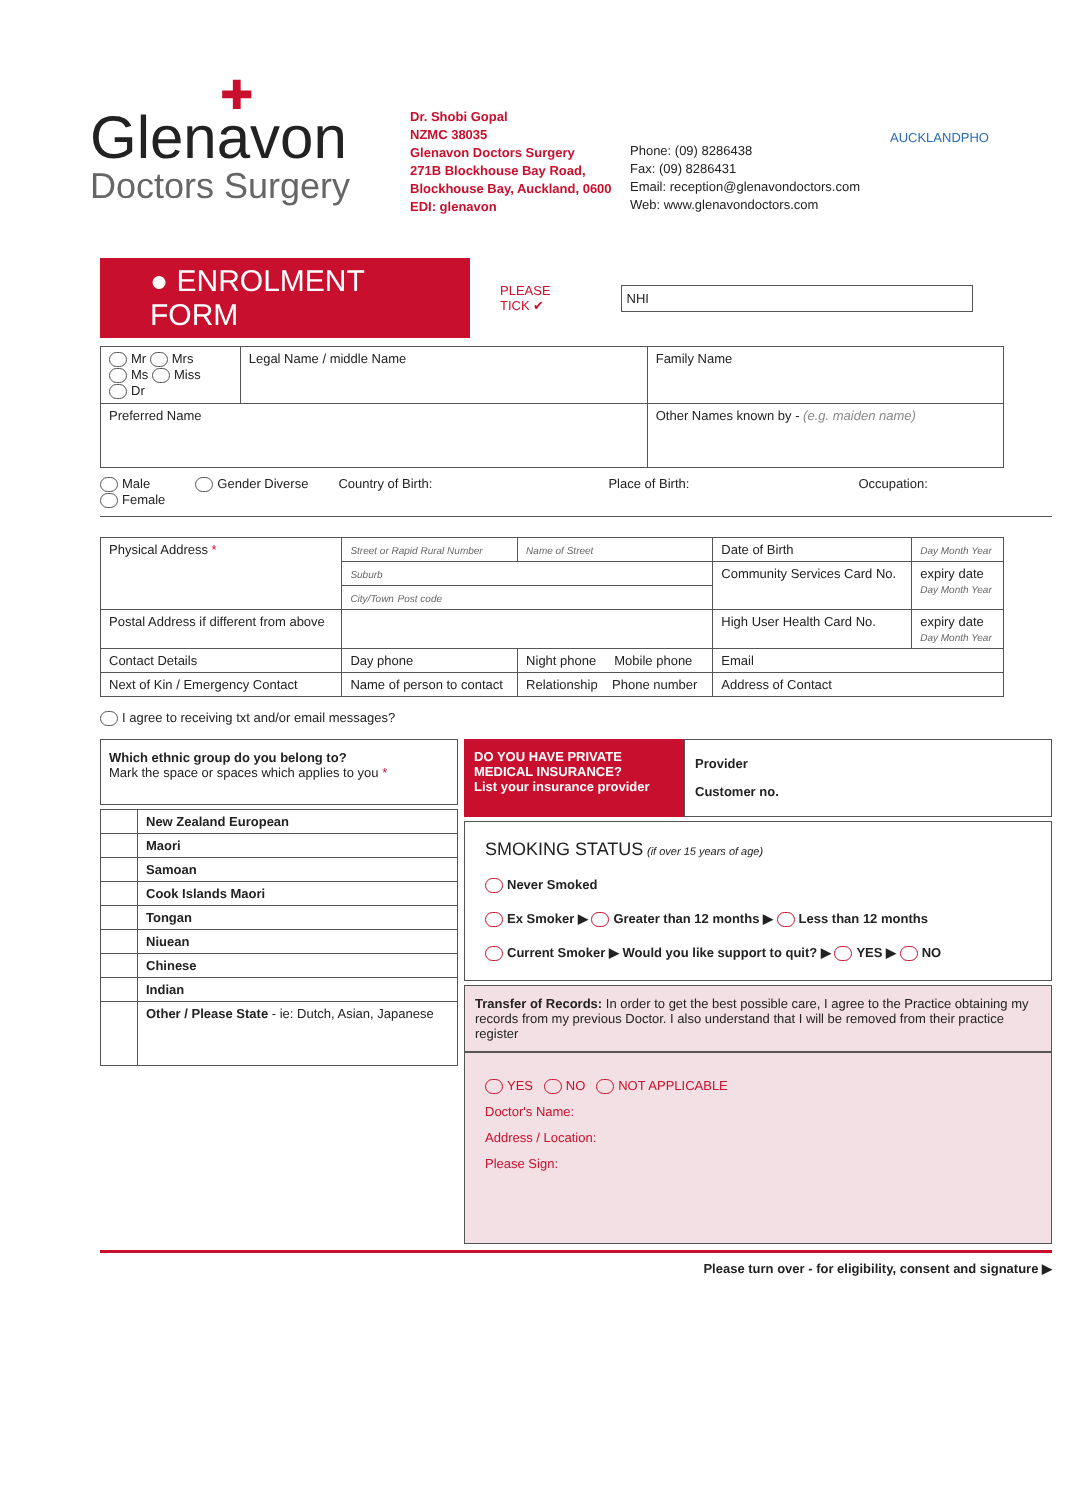✚
Glenavon
Doctors Surgery
Dr. Shobi Gopal
NZMC 38035
Glenavon Doctors Surgery
271B Blockhouse Bay Road,
Blockhouse Bay, Auckland, 0600
EDI: glenavon
Phone: (09) 8286438
Fax: (09) 8286431
Email: reception@glenavondoctors.com
Web: www.glenavondoctors.com
AUCKLANDPHO
● ENROLMENT FORM
PLEASE
TICK ✔
NHI
| Mr Mrs Ms Miss Dr | Legal Name / middle Name | Family Name |
| Preferred Name | | Other Names known by - (e.g. maiden name) |
Male
Female Gender Diverse Country of Birth: Place of Birth: Occupation:
| Physical Address * | Street or Rapid Rural Number | Name of Street | Date of Birth | Day Month Year |
| | Suburb | | Community Services Card No. | expiry date Day Month Year |
| | City/Town Post code | | | |
| Postal Address if different from above | | | High User Health Card No. | expiry date Day Month Year |
| Contact Details | Day phone | Night phone Mobile phone | Email | |
| Next of Kin / Emergency Contact | Name of person to contact | Relationship Phone number | Address of Contact | |
I agree to receiving txt and/or email messages?
Which ethnic group do you belong to?
Mark the space or spaces which applies to you *
| | New Zealand European |
| | Maori |
| | Samoan |
| | Cook Islands Maori |
| | Tongan |
| | Niuean |
| | Chinese |
| | Indian |
| | Other / Please State - ie: Dutch, Asian, Japanese |
DO YOU HAVE PRIVATE MEDICAL INSURANCE?
List your insurance provider
Provider
Customer no.
SMOKING STATUS (if over 15 years of age)
Never Smoked
Ex Smoker ▶ Greater than 12 months ▶ Less than 12 months
Current Smoker ▶ Would you like support to quit? ▶ YES ▶ NO
Transfer of Records: In order to get the best possible care, I agree to the Practice obtaining my records from my previous Doctor. I also understand that I will be removed from their practice register
YES NO NOT APPLICABLE
Doctor's Name:
Address / Location:
Please Sign:
Please turn over - for eligibility, consent and signature ▶